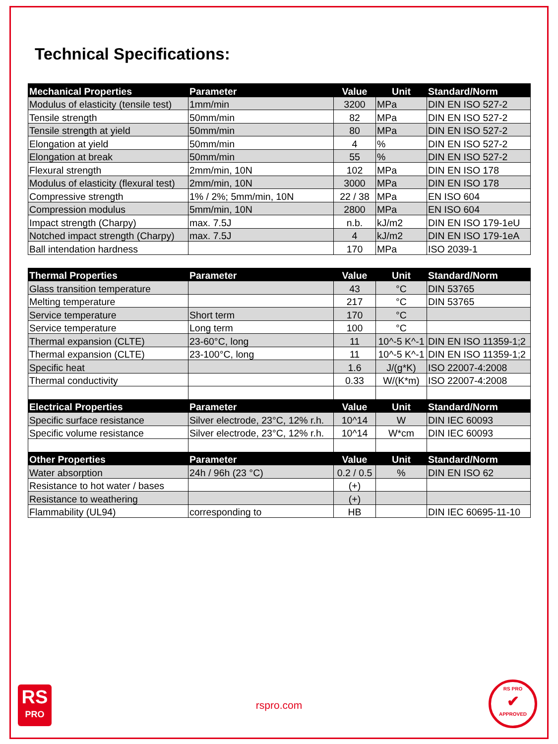Technical Specifications:
| Mechanical Properties | Parameter | Value | Unit | Standard/Norm |
| --- | --- | --- | --- | --- |
| Modulus of elasticity (tensile test) | 1mm/min | 3200 | MPa | DIN EN ISO 527-2 |
| Tensile strength | 50mm/min | 82 | MPa | DIN EN ISO 527-2 |
| Tensile strength at yield | 50mm/min | 80 | MPa | DIN EN ISO 527-2 |
| Elongation at yield | 50mm/min | 4 | % | DIN EN ISO 527-2 |
| Elongation at break | 50mm/min | 55 | % | DIN EN ISO 527-2 |
| Flexural strength | 2mm/min, 10N | 102 | MPa | DIN EN ISO 178 |
| Modulus of elasticity (flexural test) | 2mm/min, 10N | 3000 | MPa | DIN EN ISO 178 |
| Compressive strength | 1% / 2%; 5mm/min, 10N | 22 / 38 | MPa | EN ISO 604 |
| Compression modulus | 5mm/min, 10N | 2800 | MPa | EN ISO 604 |
| Impact strength (Charpy) | max. 7.5J | n.b. | kJ/m2 | DIN EN ISO 179-1eU |
| Notched impact strength (Charpy) | max. 7.5J | 4 | kJ/m2 | DIN EN ISO 179-1eA |
| Ball intendation hardness | | 170 | MPa | ISO 2039-1 |
| Thermal Properties | Parameter | Value | Unit | Standard/Norm |
| Glass transition temperature | | 43 | °C | DIN 53765 |
| Melting temperature | | 217 | °C | DIN 53765 |
| Service temperature | Short term | 170 | °C | |
| Service temperature | Long term | 100 | °C | |
| Thermal expansion (CLTE) | 23-60°C, long | 11 | 10^-5 K^-1 | DIN EN ISO 11359-1;2 |
| Thermal expansion (CLTE) | 23-100°C, long | 11 | 10^-5 K^-1 | DIN EN ISO 11359-1;2 |
| Specific heat | | 1.6 | J/(g*K) | ISO 22007-4:2008 |
| Thermal conductivity | | 0.33 | W/(K*m) | ISO 22007-4:2008 |
| Electrical Properties | Parameter | Value | Unit | Standard/Norm |
| Specific surface resistance | Silver electrode, 23°C, 12% r.h. | 10^14 | W | DIN IEC 60093 |
| Specific volume resistance | Silver electrode, 23°C, 12% r.h. | 10^14 | W*cm | DIN IEC 60093 |
| Other Properties | Parameter | Value | Unit | Standard/Norm |
| Water absorption | 24h / 96h (23 °C) | 0.2 / 0.5 | % | DIN EN ISO 62 |
| Resistance to hot water / bases | | (+) | | |
| Resistance to weathering | | (+) | | |
| Flammability (UL94) | corresponding to | HB | | DIN IEC 60695-11-10 |
RS
PRO
rspro.com
RS PRO
✔
APPROVED